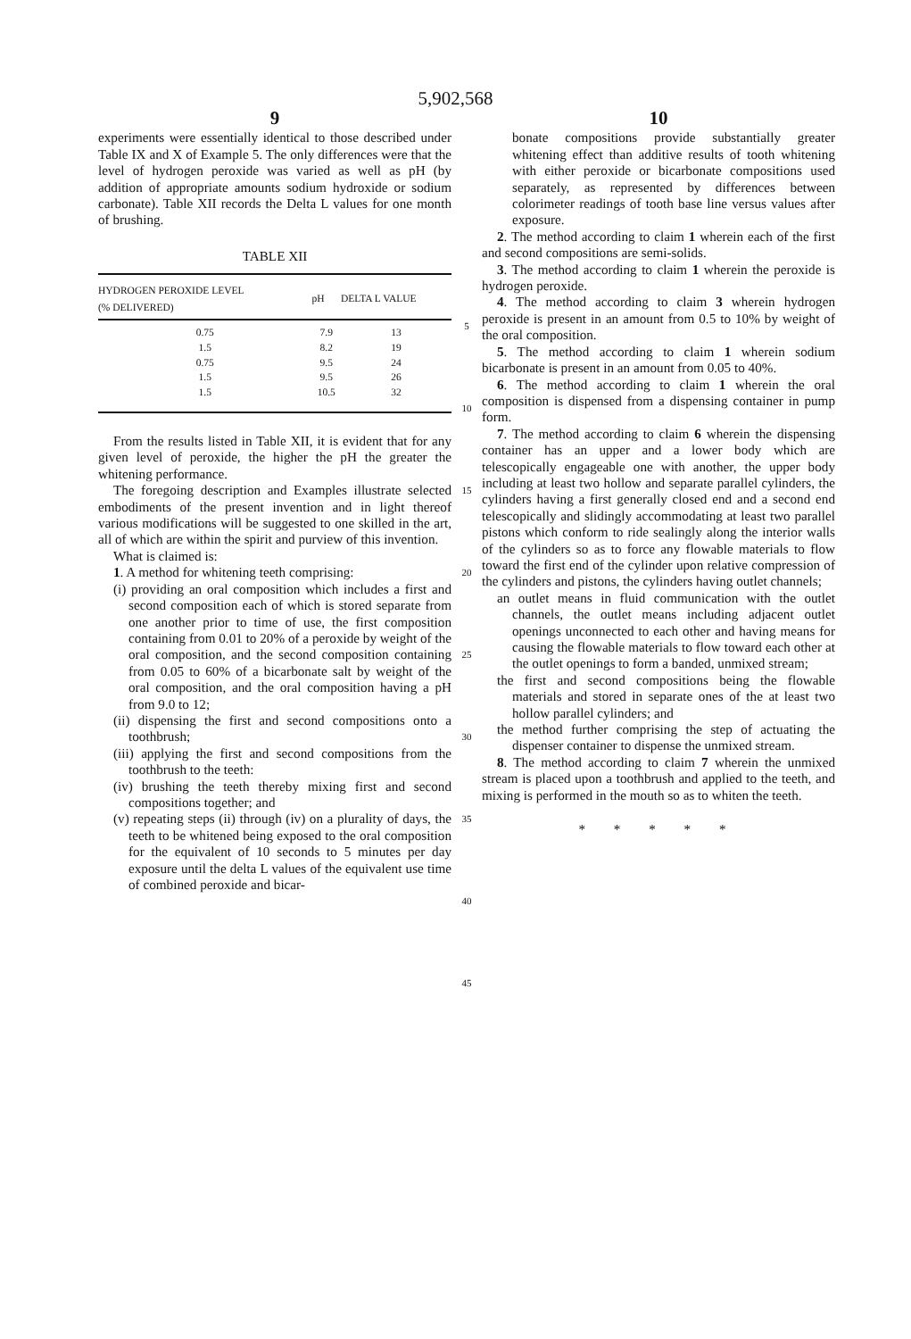5,902,568
9
experiments were essentially identical to those described under Table IX and X of Example 5. The only differences were that the level of hydrogen peroxide was varied as well as pH (by addition of appropriate amounts sodium hydroxide or sodium carbonate). Table XII records the Delta L values for one month of brushing.
TABLE XII
| HYDROGEN PEROXIDE LEVEL (% DELIVERED) | pH | DELTA L VALUE |
| --- | --- | --- |
| 0.75 | 7.9 | 13 |
| 1.5 | 8.2 | 19 |
| 0.75 | 9.5 | 24 |
| 1.5 | 9.5 | 26 |
| 1.5 | 10.5 | 32 |
From the results listed in Table XII, it is evident that for any given level of peroxide, the higher the pH the greater the whitening performance.
The foregoing description and Examples illustrate selected embodiments of the present invention and in light thereof various modifications will be suggested to one skilled in the art, all of which are within the spirit and purview of this invention.
What is claimed is:
1. A method for whitening teeth comprising:
(i) providing an oral composition which includes a first and second composition each of which is stored separate from one another prior to time of use, the first composition containing from 0.01 to 20% of a peroxide by weight of the oral composition, and the second composition containing from 0.05 to 60% of a bicarbonate salt by weight of the oral composition, and the oral composition having a pH from 9.0 to 12;
(ii) dispensing the first and second compositions onto a toothbrush;
(iii) applying the first and second compositions from the toothbrush to the teeth:
(iv) brushing the teeth thereby mixing first and second compositions together; and
(v) repeating steps (ii) through (iv) on a plurality of days, the teeth to be whitened being exposed to the oral composition for the equivalent of 10 seconds to 5 minutes per day exposure until the delta L values of the equivalent use time of combined peroxide and bicar-
5
10
15
20
25
30
35
40
45
10
bonate compositions provide substantially greater whitening effect than additive results of tooth whitening with either peroxide or bicarbonate compositions used separately, as represented by differences between colorimeter readings of tooth base line versus values after exposure.
2. The method according to claim 1 wherein each of the first and second compositions are semi-solids.
3. The method according to claim 1 wherein the peroxide is hydrogen peroxide.
4. The method according to claim 3 wherein hydrogen peroxide is present in an amount from 0.5 to 10% by weight of the oral composition.
5. The method according to claim 1 wherein sodium bicarbonate is present in an amount from 0.05 to 40%.
6. The method according to claim 1 wherein the oral composition is dispensed from a dispensing container in pump form.
7. The method according to claim 6 wherein the dispensing container has an upper and a lower body which are telescopically engageable one with another, the upper body including at least two hollow and separate parallel cylinders, the cylinders having a first generally closed end and a second end telescopically and slidingly accommodating at least two parallel pistons which conform to ride sealingly along the interior walls of the cylinders so as to force any flowable materials to flow toward the first end of the cylinder upon relative compression of the cylinders and pistons, the cylinders having outlet channels;
an outlet means in fluid communication with the outlet channels, the outlet means including adjacent outlet openings unconnected to each other and having means for causing the flowable materials to flow toward each other at the outlet openings to form a banded, unmixed stream;
the first and second compositions being the flowable materials and stored in separate ones of the at least two hollow parallel cylinders; and
the method further comprising the step of actuating the dispenser container to dispense the unmixed stream.
8. The method according to claim 7 wherein the unmixed stream is placed upon a toothbrush and applied to the teeth, and mixing is performed in the mouth so as to whiten the teeth.
* * * * *